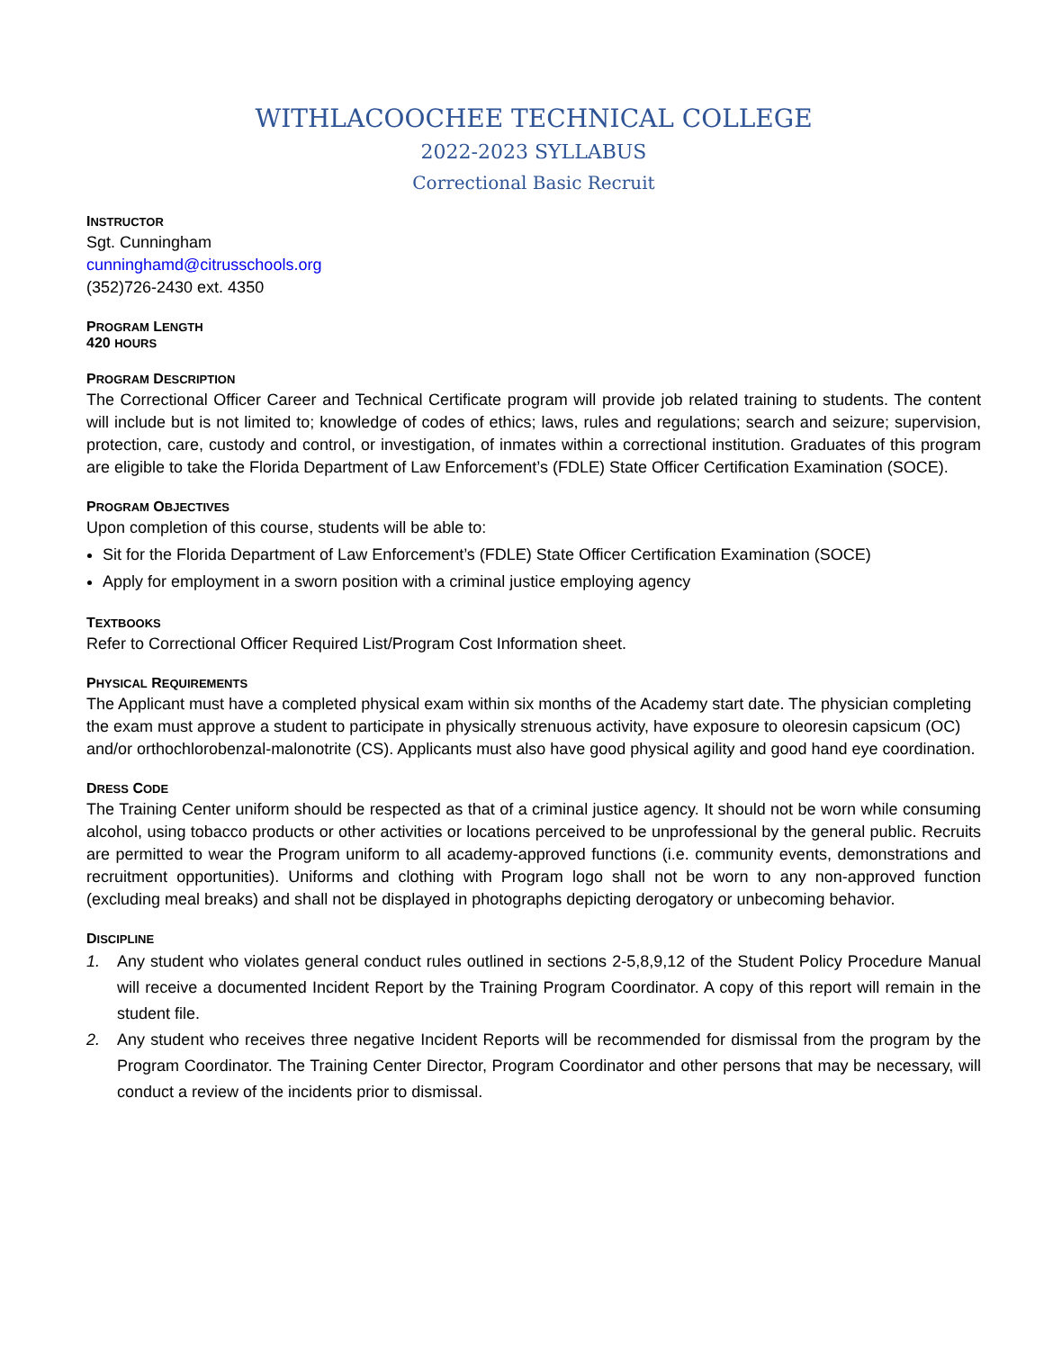WITHLACOOCHEE TECHNICAL COLLEGE
2022-2023 SYLLABUS
Correctional Basic Recruit
INSTRUCTOR
Sgt. Cunningham
cunninghamd@citrusschools.org
(352)726-2430 ext. 4350
PROGRAM LENGTH
420 HOURS
PROGRAM DESCRIPTION
The Correctional Officer Career and Technical Certificate program will provide job related training to students. The content will include but is not limited to; knowledge of codes of ethics; laws, rules and regulations; search and seizure; supervision, protection, care, custody and control, or investigation, of inmates within a correctional institution. Graduates of this program are eligible to take the Florida Department of Law Enforcement’s (FDLE) State Officer Certification Examination (SOCE).
PROGRAM OBJECTIVES
Upon completion of this course, students will be able to:
Sit for the Florida Department of Law Enforcement’s (FDLE) State Officer Certification Examination (SOCE)
Apply for employment in a sworn position with a criminal justice employing agency
TEXTBOOKS
Refer to Correctional Officer Required List/Program Cost Information sheet.
PHYSICAL REQUIREMENTS
The Applicant must have a completed physical exam within six months of the Academy start date. The physician completing the exam must approve a student to participate in physically strenuous activity, have exposure to oleoresin capsicum (OC) and/or orthochlorobenzal-malonotrite (CS). Applicants must also have good physical agility and good hand eye coordination.
DRESS CODE
The Training Center uniform should be respected as that of a criminal justice agency. It should not be worn while consuming alcohol, using tobacco products or other activities or locations perceived to be unprofessional by the general public. Recruits are permitted to wear the Program uniform to all academy-approved functions (i.e. community events, demonstrations and recruitment opportunities). Uniforms and clothing with Program logo shall not be worn to any non-approved function (excluding meal breaks) and shall not be displayed in photographs depicting derogatory or unbecoming behavior.
DISCIPLINE
1. Any student who violates general conduct rules outlined in sections 2-5,8,9,12 of the Student Policy Procedure Manual will receive a documented Incident Report by the Training Program Coordinator. A copy of this report will remain in the student file.
2. Any student who receives three negative Incident Reports will be recommended for dismissal from the program by the Program Coordinator. The Training Center Director, Program Coordinator and other persons that may be necessary, will conduct a review of the incidents prior to dismissal.